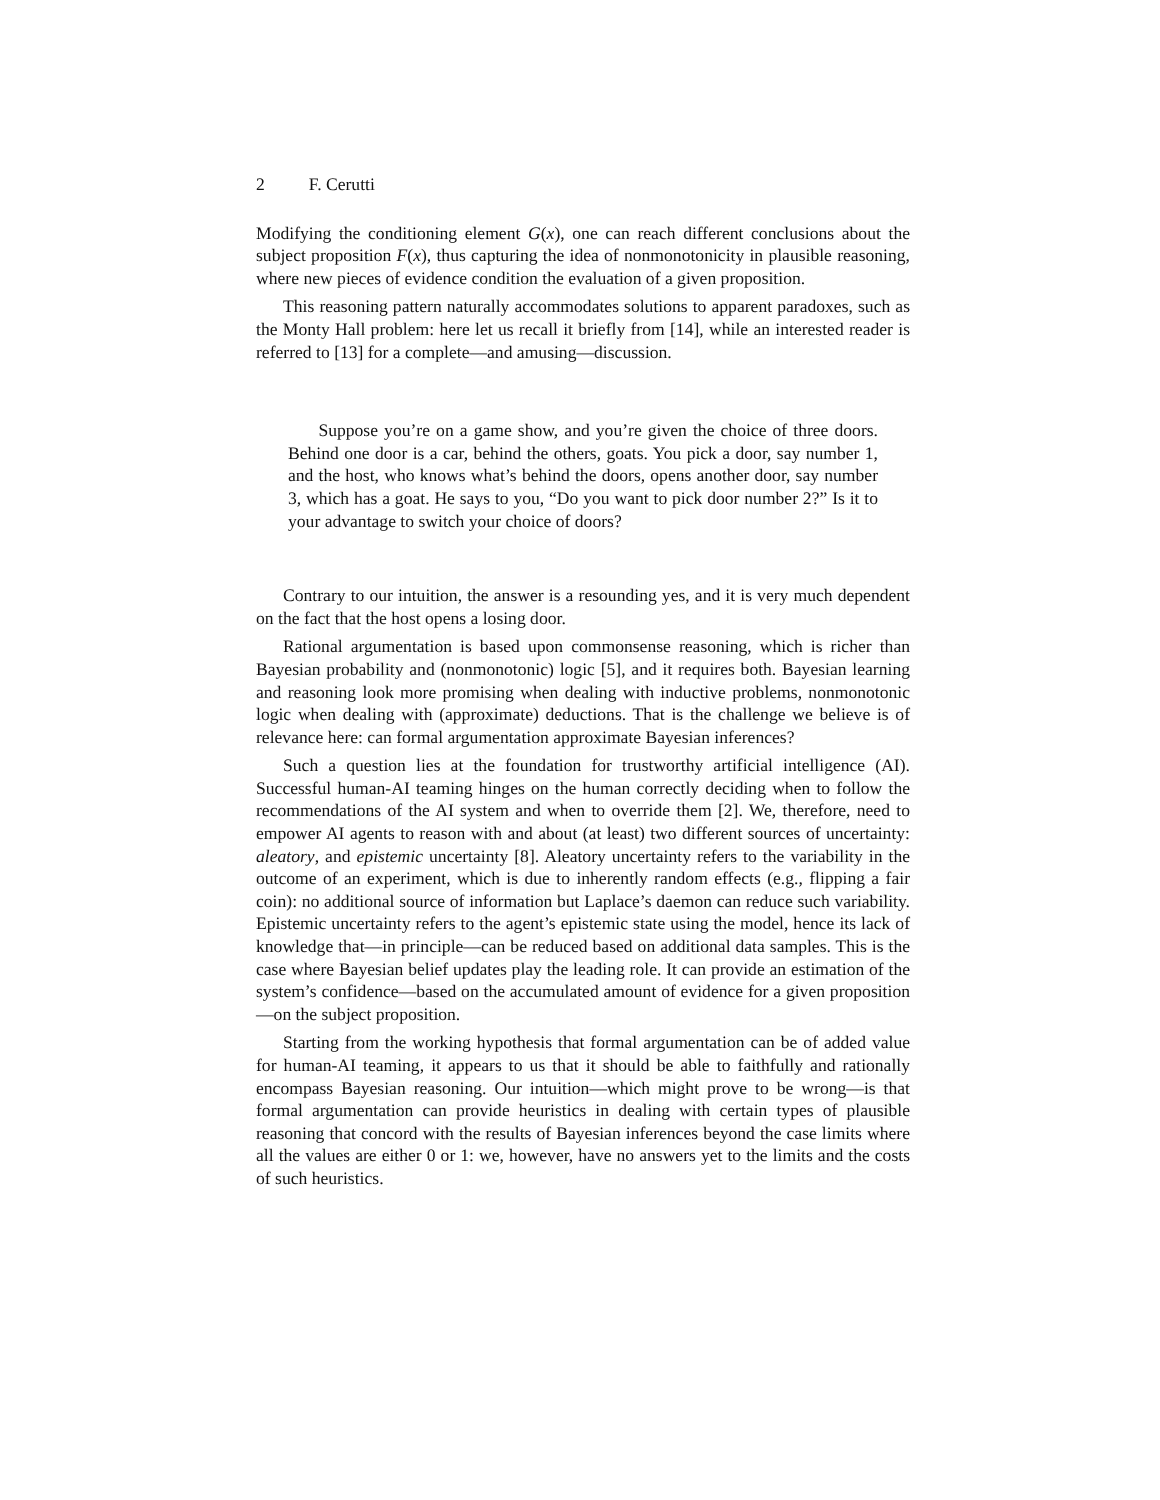2 F. Cerutti
Modifying the conditioning element G(x), one can reach different conclusions about the subject proposition F(x), thus capturing the idea of nonmonotonicity in plausible reasoning, where new pieces of evidence condition the evaluation of a given proposition.
This reasoning pattern naturally accommodates solutions to apparent paradoxes, such as the Monty Hall problem: here let us recall it briefly from [14], while an interested reader is referred to [13] for a complete—and amusing—discussion.
Suppose you’re on a game show, and you’re given the choice of three doors. Behind one door is a car, behind the others, goats. You pick a door, say number 1, and the host, who knows what’s behind the doors, opens another door, say number 3, which has a goat. He says to you, “Do you want to pick door number 2?” Is it to your advantage to switch your choice of doors?
Contrary to our intuition, the answer is a resounding yes, and it is very much dependent on the fact that the host opens a losing door.
Rational argumentation is based upon commonsense reasoning, which is richer than Bayesian probability and (nonmonotonic) logic [5], and it requires both. Bayesian learning and reasoning look more promising when dealing with inductive problems, nonmonotonic logic when dealing with (approximate) deductions. That is the challenge we believe is of relevance here: can formal argumentation approximate Bayesian inferences?
Such a question lies at the foundation for trustworthy artificial intelligence (AI). Successful human-AI teaming hinges on the human correctly deciding when to follow the recommendations of the AI system and when to override them [2]. We, therefore, need to empower AI agents to reason with and about (at least) two different sources of uncertainty: aleatory, and epistemic uncertainty [8]. Aleatory uncertainty refers to the variability in the outcome of an experiment, which is due to inherently random effects (e.g., flipping a fair coin): no additional source of information but Laplace’s daemon can reduce such variability. Epistemic uncertainty refers to the agent’s epistemic state using the model, hence its lack of knowledge that—in principle—can be reduced based on additional data samples. This is the case where Bayesian belief updates play the leading role. It can provide an estimation of the system’s confidence—based on the accumulated amount of evidence for a given proposition—on the subject proposition.
Starting from the working hypothesis that formal argumentation can be of added value for human-AI teaming, it appears to us that it should be able to faithfully and rationally encompass Bayesian reasoning. Our intuition—which might prove to be wrong—is that formal argumentation can provide heuristics in dealing with certain types of plausible reasoning that concord with the results of Bayesian inferences beyond the case limits where all the values are either 0 or 1: we, however, have no answers yet to the limits and the costs of such heuristics.